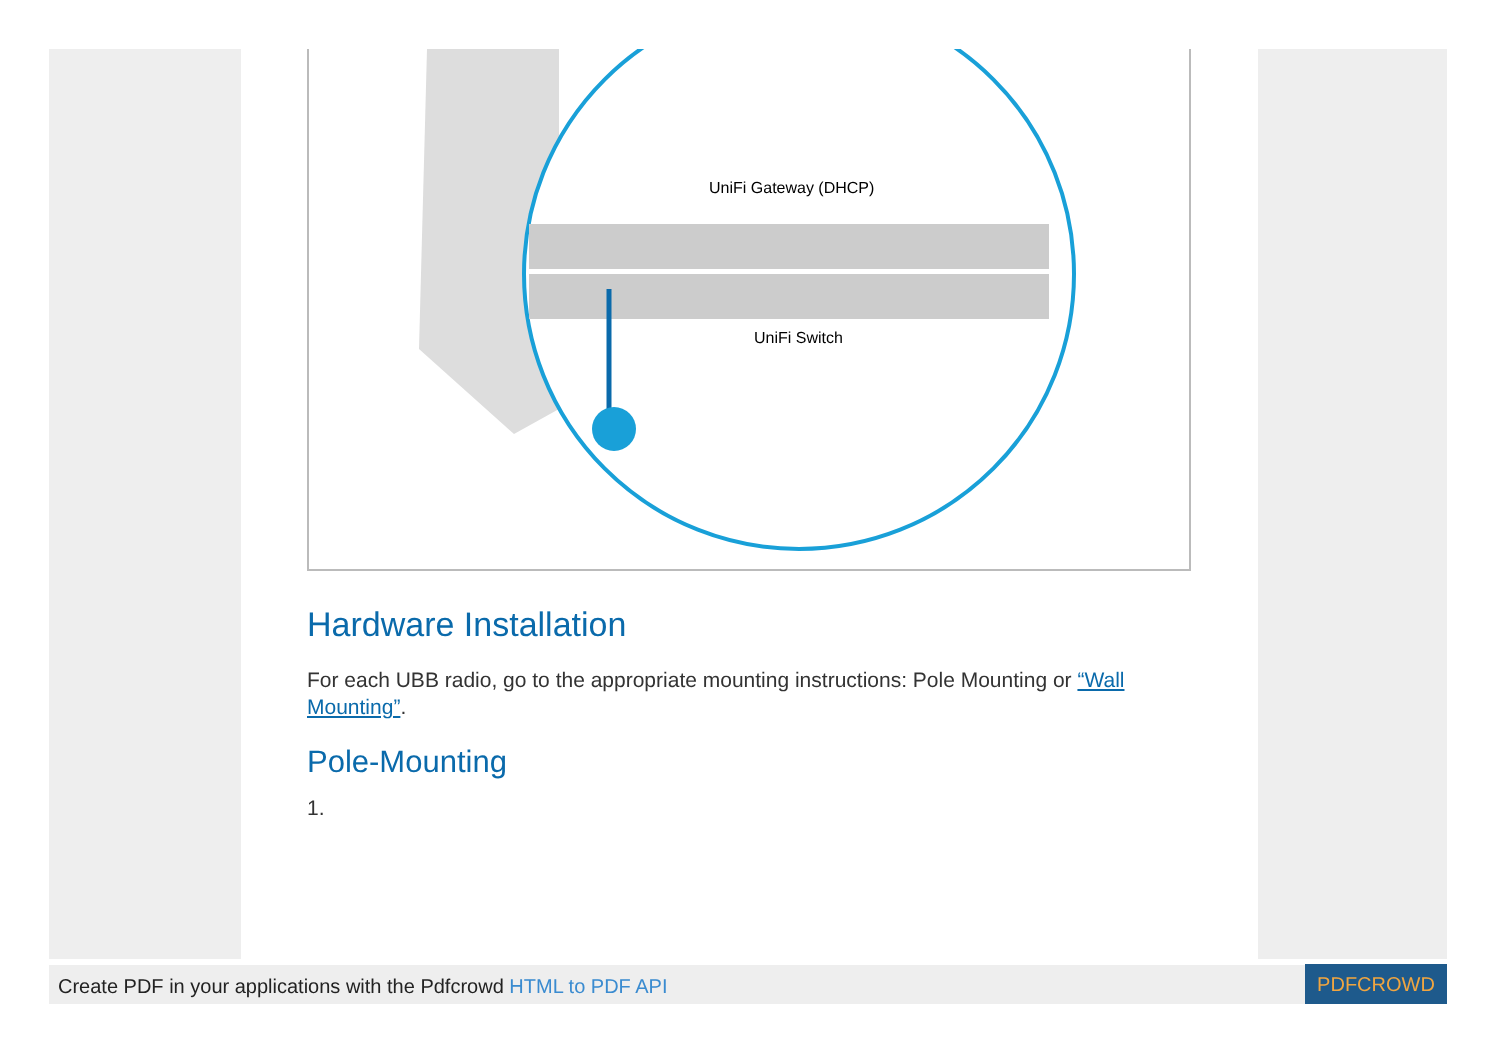UniFi Gateway (DHCP)
UniFi Switch
Hardware Installation
For each UBB radio, go to the appropriate mounting instructions: Pole Mounting or “Wall Mounting”.
Pole-Mounting
1.
Create PDF in your applications with the Pdfcrowd HTML to PDF API
PDFCROWD